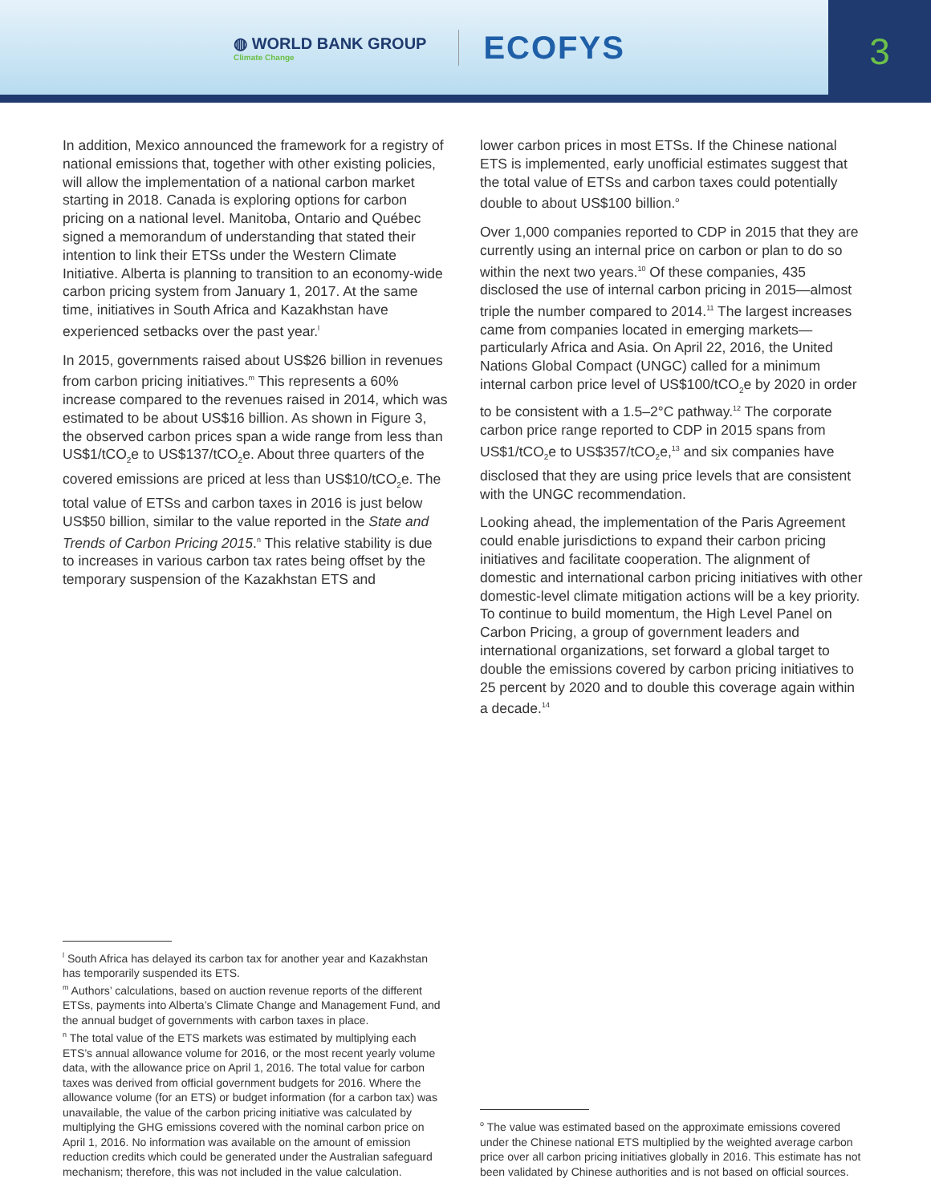◍ WORLD BANK GROUP
Climate Change
ECOFYS
3
In addition, Mexico announced the framework for a registry of national emissions that, together with other existing policies, will allow the implementation of a national carbon market starting in 2018. Canada is exploring options for carbon pricing on a national level. Manitoba, Ontario and Québec signed a memorandum of understanding that stated their intention to link their ETSs under the Western Climate Initiative. Alberta is planning to transition to an economy-wide carbon pricing system from January 1, 2017. At the same time, initiatives in South Africa and Kazakhstan have experienced setbacks over the past year.<sup>l</sup>
In 2015, governments raised about US$26 billion in revenues from carbon pricing initiatives.<sup>m</sup> This represents a 60% increase compared to the revenues raised in 2014, which was estimated to be about US$16 billion. As shown in Figure 3, the observed carbon prices span a wide range from less than US$1/tCO<sub>2</sub>e to US$137/tCO<sub>2</sub>e. About three quarters of the covered emissions are priced at less than US$10/tCO<sub>2</sub>e. The total value of ETSs and carbon taxes in 2016 is just below US$50 billion, similar to the value reported in the State and Trends of Carbon Pricing 2015.<sup>n</sup> This relative stability is due to increases in various carbon tax rates being offset by the temporary suspension of the Kazakhstan ETS and
<sup>l</sup> South Africa has delayed its carbon tax for another year and Kazakhstan has temporarily suspended its ETS.
<sup>m</sup> Authors’ calculations, based on auction revenue reports of the different ETSs, payments into Alberta’s Climate Change and Management Fund, and the annual budget of governments with carbon taxes in place.
<sup>n</sup> The total value of the ETS markets was estimated by multiplying each ETS’s annual allowance volume for 2016, or the most recent yearly volume data, with the allowance price on April 1, 2016. The total value for carbon taxes was derived from official government budgets for 2016. Where the allowance volume (for an ETS) or budget information (for a carbon tax) was unavailable, the value of the carbon pricing initiative was calculated by multiplying the GHG emissions covered with the nominal carbon price on April 1, 2016. No information was available on the amount of emission reduction credits which could be generated under the Australian safeguard mechanism; therefore, this was not included in the value calculation.
lower carbon prices in most ETSs. If the Chinese national ETS is implemented, early unofficial estimates suggest that the total value of ETSs and carbon taxes could potentially double to about US$100 billion.<sup>o</sup>
Over 1,000 companies reported to CDP in 2015 that they are currently using an internal price on carbon or plan to do so within the next two years.<sup>10</sup> Of these companies, 435 disclosed the use of internal carbon pricing in 2015—almost triple the number compared to 2014.<sup>11</sup> The largest increases came from companies located in emerging markets—particularly Africa and Asia. On April 22, 2016, the United Nations Global Compact (UNGC) called for a minimum internal carbon price level of US$100/tCO<sub>2</sub>e by 2020 in order to be consistent with a 1.5–2°C pathway.<sup>12</sup> The corporate carbon price range reported to CDP in 2015 spans from US$1/tCO<sub>2</sub>e to US$357/tCO<sub>2</sub>e,<sup>13</sup> and six companies have disclosed that they are using price levels that are consistent with the UNGC recommendation.
Looking ahead, the implementation of the Paris Agreement could enable jurisdictions to expand their carbon pricing initiatives and facilitate cooperation. The alignment of domestic and international carbon pricing initiatives with other domestic-level climate mitigation actions will be a key priority. To continue to build momentum, the High Level Panel on Carbon Pricing, a group of government leaders and international organizations, set forward a global target to double the emissions covered by carbon pricing initiatives to 25 percent by 2020 and to double this coverage again within a decade.<sup>14</sup>
<sup>o</sup> The value was estimated based on the approximate emissions covered under the Chinese national ETS multiplied by the weighted average carbon price over all carbon pricing initiatives globally in 2016. This estimate has not been validated by Chinese authorities and is not based on official sources.